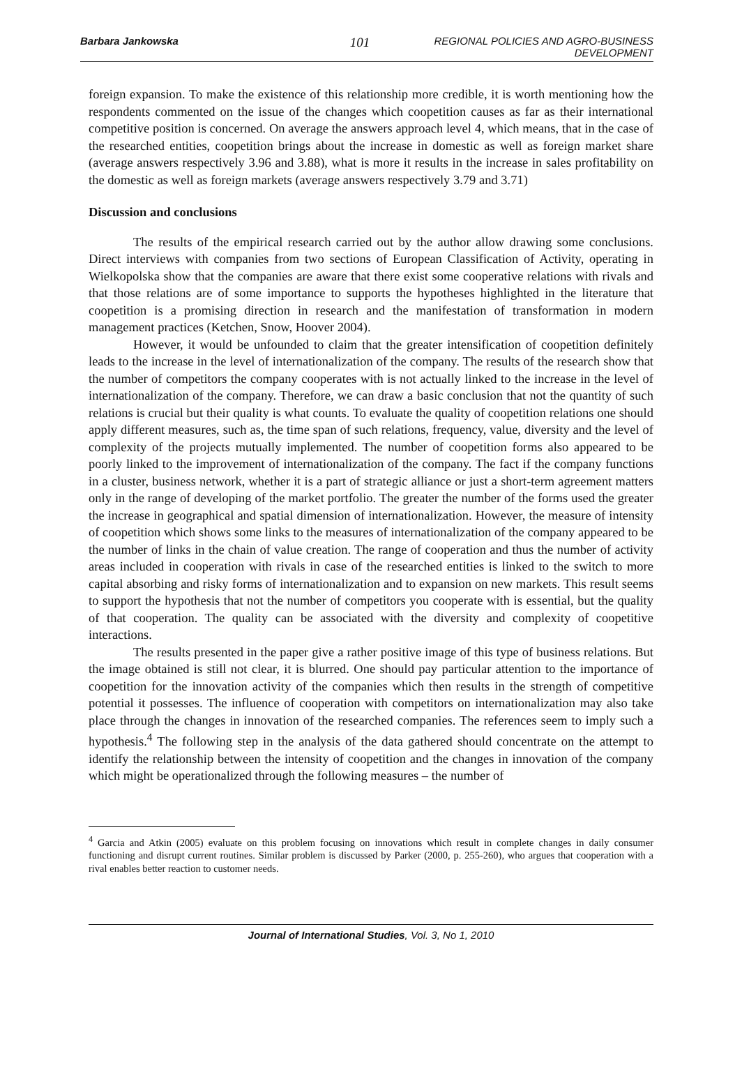Barbara Jankowska 101 REGIONAL POLICIES AND AGRO-BUSINESS DEVELOPMENT
foreign expansion. To make the existence of this relationship more credible, it is worth mentioning how the respondents commented on the issue of the changes which coopetition causes as far as their international competitive position is concerned. On average the answers approach level 4, which means, that in the case of the researched entities, coopetition brings about the increase in domestic as well as foreign market share (average answers respectively 3.96 and 3.88), what is more it results in the increase in sales profitability on the domestic as well as foreign markets (average answers respectively 3.79 and 3.71)
Discussion and conclusions
The results of the empirical research carried out by the author allow drawing some conclusions. Direct interviews with companies from two sections of European Classification of Activity, operating in Wielkopolska show that the companies are aware that there exist some cooperative relations with rivals and that those relations are of some importance to supports the hypotheses highlighted in the literature that coopetition is a promising direction in research and the manifestation of transformation in modern management practices (Ketchen, Snow, Hoover 2004).
However, it would be unfounded to claim that the greater intensification of coopetition definitely leads to the increase in the level of internationalization of the company. The results of the research show that the number of competitors the company cooperates with is not actually linked to the increase in the level of internationalization of the company. Therefore, we can draw a basic conclusion that not the quantity of such relations is crucial but their quality is what counts. To evaluate the quality of coopetition relations one should apply different measures, such as, the time span of such relations, frequency, value, diversity and the level of complexity of the projects mutually implemented. The number of coopetition forms also appeared to be poorly linked to the improvement of internationalization of the company. The fact if the company functions in a cluster, business network, whether it is a part of strategic alliance or just a short-term agreement matters only in the range of developing of the market portfolio. The greater the number of the forms used the greater the increase in geographical and spatial dimension of internationalization. However, the measure of intensity of coopetition which shows some links to the measures of internationalization of the company appeared to be the number of links in the chain of value creation. The range of cooperation and thus the number of activity areas included in cooperation with rivals in case of the researched entities is linked to the switch to more capital absorbing and risky forms of internationalization and to expansion on new markets. This result seems to support the hypothesis that not the number of competitors you cooperate with is essential, but the quality of that cooperation. The quality can be associated with the diversity and complexity of coopetitive interactions.
The results presented in the paper give a rather positive image of this type of business relations. But the image obtained is still not clear, it is blurred. One should pay particular attention to the importance of coopetition for the innovation activity of the companies which then results in the strength of competitive potential it possesses. The influence of cooperation with competitors on internationalization may also take place through the changes in innovation of the researched companies. The references seem to imply such a hypothesis.<sup>4</sup> The following step in the analysis of the data gathered should concentrate on the attempt to identify the relationship between the intensity of coopetition and the changes in innovation of the company which might be operationalized through the following measures – the number of
<sup>4</sup> Garcia and Atkin (2005) evaluate on this problem focusing on innovations which result in complete changes in daily consumer functioning and disrupt current routines. Similar problem is discussed by Parker (2000, p. 255-260), who argues that cooperation with a rival enables better reaction to customer needs.
Journal of International Studies, Vol. 3, No 1, 2010